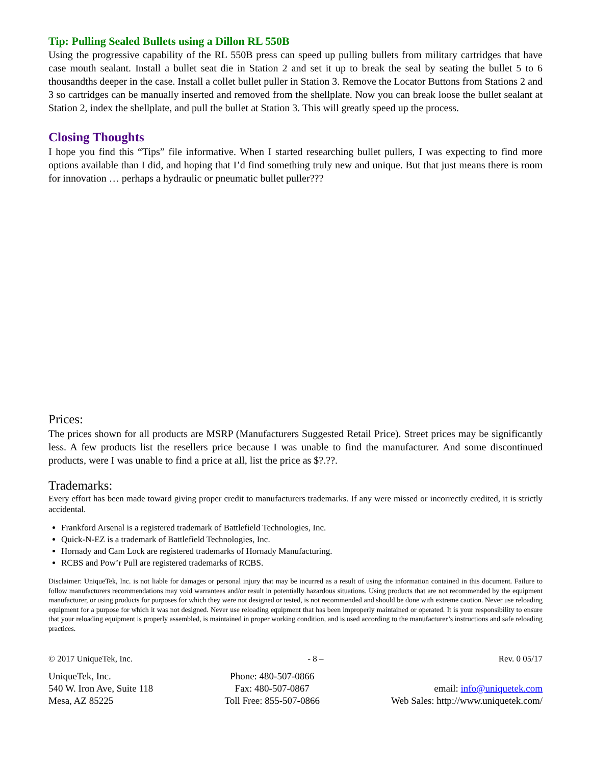Tip: Pulling Sealed Bullets using a Dillon RL 550B
Using the progressive capability of the RL 550B press can speed up pulling bullets from military cartridges that have case mouth sealant. Install a bullet seat die in Station 2 and set it up to break the seal by seating the bullet 5 to 6 thousandths deeper in the case. Install a collet bullet puller in Station 3. Remove the Locator Buttons from Stations 2 and 3 so cartridges can be manually inserted and removed from the shellplate. Now you can break loose the bullet sealant at Station 2, index the shellplate, and pull the bullet at Station 3. This will greatly speed up the process.
Closing Thoughts
I hope you find this “Tips” file informative. When I started researching bullet pullers, I was expecting to find more options available than I did, and hoping that I’d find something truly new and unique. But that just means there is room for innovation … perhaps a hydraulic or pneumatic bullet puller???
Prices:
The prices shown for all products are MSRP (Manufacturers Suggested Retail Price). Street prices may be significantly less. A few products list the resellers price because I was unable to find the manufacturer. And some discontinued products, were I was unable to find a price at all, list the price as $?.??.
Trademarks:
Every effort has been made toward giving proper credit to manufacturers trademarks. If any were missed or incorrectly credited, it is strictly accidental.
Frankford Arsenal is a registered trademark of Battlefield Technologies, Inc.
Quick-N-EZ is a trademark of Battlefield Technologies, Inc.
Hornady and Cam Lock are registered trademarks of Hornady Manufacturing.
RCBS and Pow’r Pull are registered trademarks of RCBS.
Disclaimer: UniqueTek, Inc. is not liable for damages or personal injury that may be incurred as a result of using the information contained in this document. Failure to follow manufacturers recommendations may void warrantees and/or result in potentially hazardous situations. Using products that are not recommended by the equipment manufacturer, or using products for purposes for which they were not designed or tested, is not recommended and should be done with extreme caution. Never use reloading equipment for a purpose for which it was not designed. Never use reloading equipment that has been improperly maintained or operated. It is your responsibility to ensure that your reloading equipment is properly assembled, is maintained in proper working condition, and is used according to the manufacturer’s instructions and safe reloading practices.
© 2017 UniqueTek, Inc. - 8 – Rev. 0 05/17
UniqueTek, Inc.
540 W. Iron Ave, Suite 118
Mesa, AZ 85225
Phone: 480-507-0866
Fax: 480-507-0867
Toll Free: 855-507-0866
email: info@uniquetek.com
Web Sales: http://www.uniquetek.com/